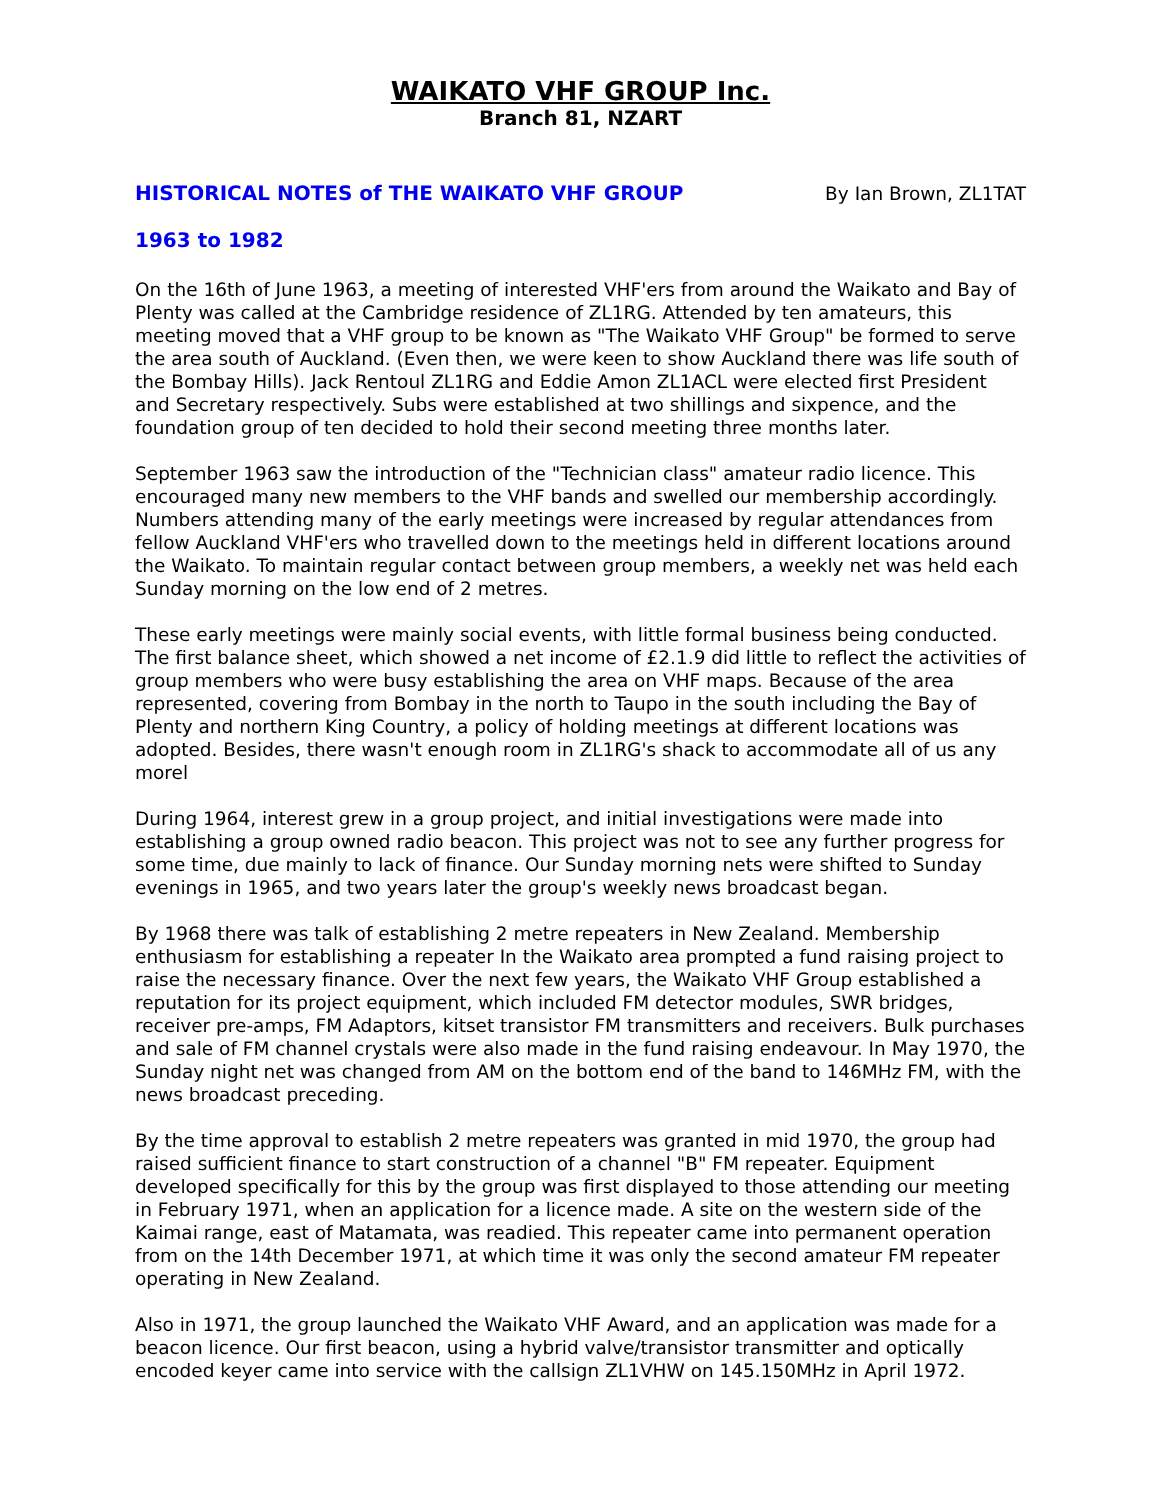WAIKATO VHF GROUP Inc.
Branch 81, NZART
HISTORICAL NOTES of THE WAIKATO VHF GROUP By Ian Brown, ZL1TAT
1963 to 1982
On the 16th of June 1963, a meeting of interested VHF'ers from around the Waikato and Bay of Plenty was called at the Cambridge residence of ZL1RG. Attended by ten amateurs, this meeting moved that a VHF group to be known as "The Waikato VHF Group" be formed to serve the area south of Auckland. (Even then, we were keen to show Auckland there was life south of the Bombay Hills). Jack Rentoul ZL1RG and Eddie Amon ZL1ACL were elected first President and Secretary respectively. Subs were established at two shillings and sixpence, and the foundation group of ten decided to hold their second meeting three months later.
September 1963 saw the introduction of the "Technician class" amateur radio licence. This encouraged many new members to the VHF bands and swelled our membership accordingly. Numbers attending many of the early meetings were increased by regular attendances from fellow Auckland VHF'ers who travelled down to the meetings held in different locations around the Waikato. To maintain regular contact between group members, a weekly net was held each Sunday morning on the low end of 2 metres.
These early meetings were mainly social events, with little formal business being conducted. The first balance sheet, which showed a net income of £2.1.9 did little to reflect the activities of group members who were busy establishing the area on VHF maps. Because of the area represented, covering from Bombay in the north to Taupo in the south including the Bay of Plenty and northern King Country, a policy of holding meetings at different locations was adopted. Besides, there wasn't enough room in ZL1RG's shack to accommodate all of us any morel
During 1964, interest grew in a group project, and initial investigations were made into establishing a group owned radio beacon. This project was not to see any further progress for some time, due mainly to lack of finance. Our Sunday morning nets were shifted to Sunday evenings in 1965, and two years later the group's weekly news broadcast began.
By 1968 there was talk of establishing 2 metre repeaters in New Zealand. Membership enthusiasm for establishing a repeater In the Waikato area prompted a fund raising project to raise the necessary finance. Over the next few years, the Waikato VHF Group established a reputation for its project equipment, which included FM detector modules, SWR bridges, receiver pre-amps, FM Adaptors, kitset transistor FM transmitters and receivers. Bulk purchases and sale of FM channel crystals were also made in the fund raising endeavour. In May 1970, the Sunday night net was changed from AM on the bottom end of the band to 146MHz FM, with the news broadcast preceding.
By the time approval to establish 2 metre repeaters was granted in mid 1970, the group had raised sufficient finance to start construction of a channel "B" FM repeater. Equipment developed specifically for this by the group was first displayed to those attending our meeting in February 1971, when an application for a licence made. A site on the western side of the Kaimai range, east of Matamata, was readied. This repeater came into permanent operation from on the 14th December 1971, at which time it was only the second amateur FM repeater operating in New Zealand.
Also in 1971, the group launched the Waikato VHF Award, and an application was made for a beacon licence. Our first beacon, using a hybrid valve/transistor transmitter and optically encoded keyer came into service with the callsign ZL1VHW on 145.150MHz in April 1972.